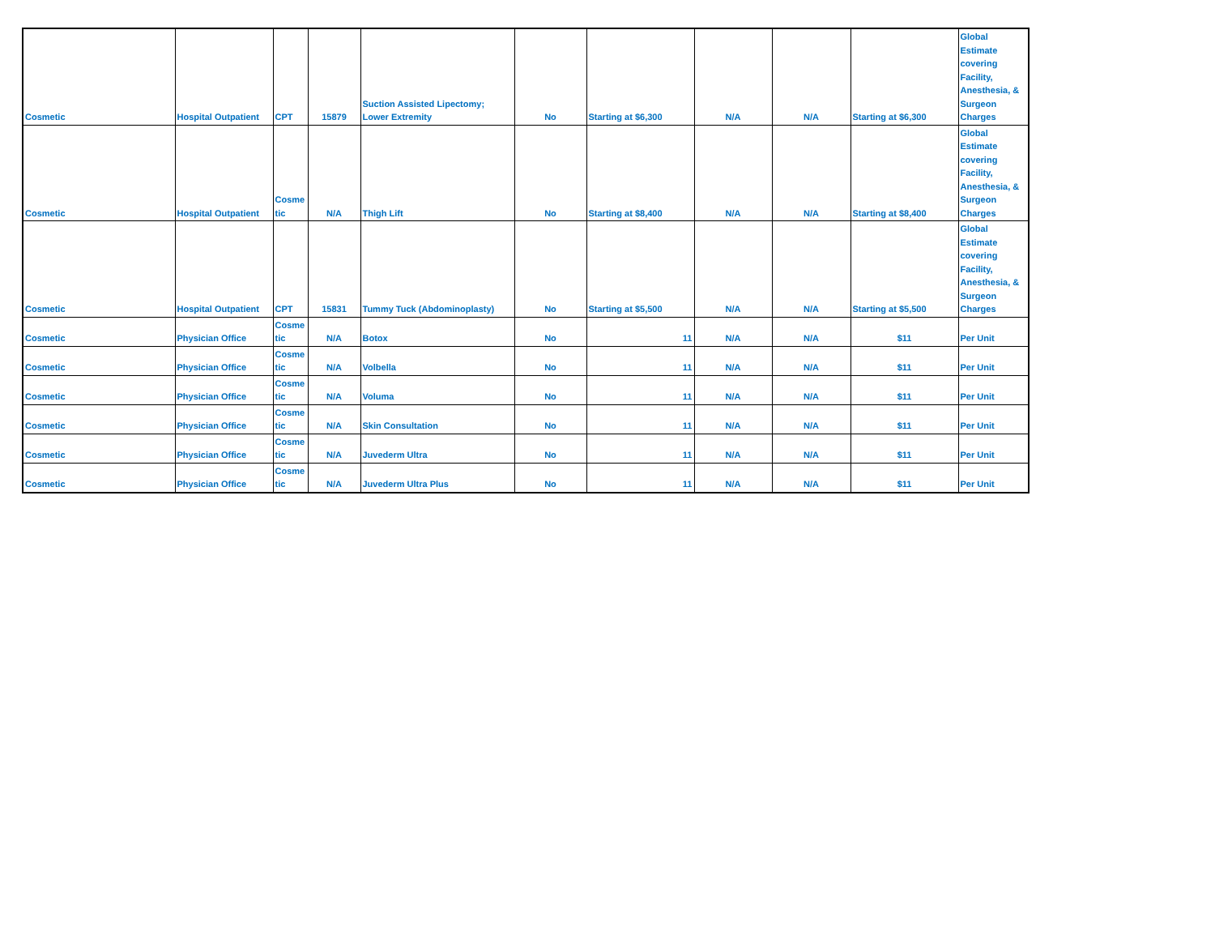| Cosmetic | Hospital Outpatient | CPT | 15879 | Suction Assisted Lipectomy; Lower Extremity | No | Starting at $6,300 | N/A | N/A | Starting at $6,300 | Global Estimate covering Facility, Anesthesia, & Surgeon Charges |
| Cosmetic | Hospital Outpatient | Cosme tic | N/A | Thigh Lift | No | Starting at $8,400 | N/A | N/A | Starting at $8,400 | Global Estimate covering Facility, Anesthesia, & Surgeon Charges |
| Cosmetic | Hospital Outpatient | CPT | 15831 | Tummy Tuck (Abdominoplasty) | No | Starting at $5,500 | N/A | N/A | Starting at $5,500 | Global Estimate covering Facility, Anesthesia, & Surgeon Charges |
| Cosmetic | Physician Office | Cosme tic | N/A | Botox | No | 11 | N/A | N/A | $11 | Per Unit |
| Cosmetic | Physician Office | Cosme tic | N/A | Volbella | No | 11 | N/A | N/A | $11 | Per Unit |
| Cosmetic | Physician Office | Cosme tic | N/A | Voluma | No | 11 | N/A | N/A | $11 | Per Unit |
| Cosmetic | Physician Office | Cosme tic | N/A | Skin Consultation | No | 11 | N/A | N/A | $11 | Per Unit |
| Cosmetic | Physician Office | Cosme tic | N/A | Juvederm Ultra | No | 11 | N/A | N/A | $11 | Per Unit |
| Cosmetic | Physician Office | Cosme tic | N/A | Juvederm Ultra Plus | No | 11 | N/A | N/A | $11 | Per Unit |